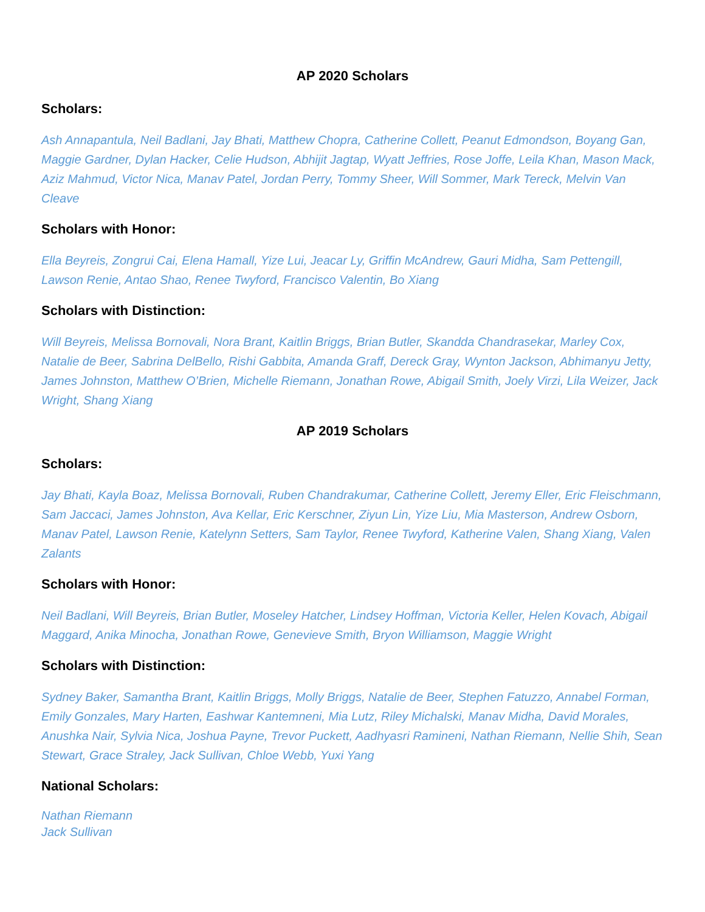AP 2020 Scholars
Scholars:
Ash Annapantula, Neil Badlani, Jay Bhati, Matthew Chopra, Catherine Collett, Peanut Edmondson, Boyang Gan, Maggie Gardner, Dylan Hacker, Celie Hudson, Abhijit Jagtap, Wyatt Jeffries, Rose Joffe, Leila Khan, Mason Mack, Aziz Mahmud, Victor Nica, Manav Patel, Jordan Perry, Tommy Sheer, Will Sommer, Mark Tereck, Melvin Van Cleave
Scholars with Honor:
Ella Beyreis, Zongrui Cai, Elena Hamall, Yize Lui, Jeacar Ly, Griffin McAndrew, Gauri Midha, Sam Pettengill, Lawson Renie, Antao Shao, Renee Twyford, Francisco Valentin, Bo Xiang
Scholars with Distinction:
Will Beyreis, Melissa Bornovali, Nora Brant, Kaitlin Briggs, Brian Butler, Skandda Chandrasekar, Marley Cox, Natalie de Beer, Sabrina DelBello, Rishi Gabbita, Amanda Graff, Dereck Gray, Wynton Jackson, Abhimanyu Jetty, James Johnston, Matthew O’Brien, Michelle Riemann, Jonathan Rowe, Abigail Smith, Joely Virzi, Lila Weizer, Jack Wright, Shang Xiang
AP 2019 Scholars
Scholars:
Jay Bhati, Kayla Boaz, Melissa Bornovali, Ruben Chandrakumar, Catherine Collett, Jeremy Eller, Eric Fleischmann, Sam Jaccaci, James Johnston, Ava Kellar, Eric Kerschner, Ziyun Lin, Yize Liu, Mia Masterson, Andrew Osborn, Manav Patel, Lawson Renie, Katelynn Setters, Sam Taylor, Renee Twyford, Katherine Valen, Shang Xiang, Valen Zalants
Scholars with Honor:
Neil Badlani, Will Beyreis, Brian Butler, Moseley Hatcher, Lindsey Hoffman, Victoria Keller, Helen Kovach, Abigail Maggard, Anika Minocha, Jonathan Rowe, Genevieve Smith, Bryon Williamson, Maggie Wright
Scholars with Distinction:
Sydney Baker, Samantha Brant, Kaitlin Briggs, Molly Briggs, Natalie de Beer, Stephen Fatuzzo, Annabel Forman, Emily Gonzales, Mary Harten, Eashwar Kantemneni, Mia Lutz, Riley Michalski, Manav Midha, David Morales, Anushka Nair, Sylvia Nica, Joshua Payne, Trevor Puckett, Aadhyasri Ramineni, Nathan Riemann, Nellie Shih, Sean Stewart, Grace Straley, Jack Sullivan, Chloe Webb, Yuxi Yang
National Scholars:
Nathan Riemann
Jack Sullivan